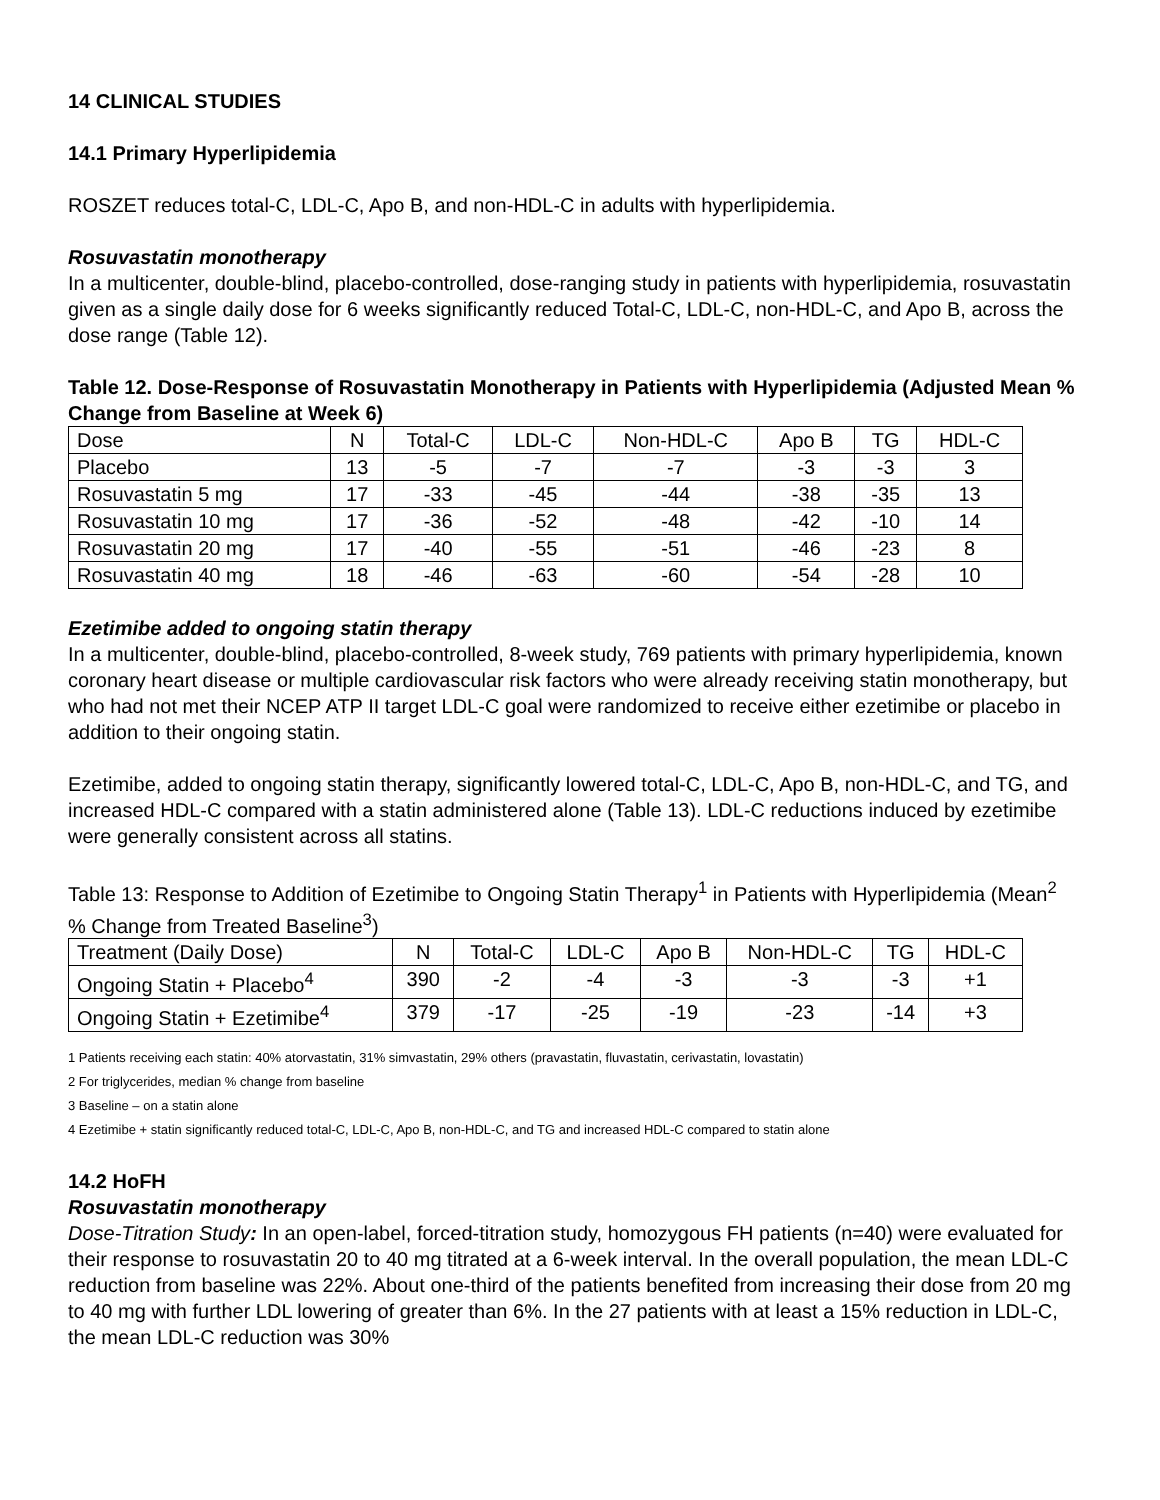14 CLINICAL STUDIES
14.1 Primary Hyperlipidemia
ROSZET reduces total-C, LDL-C, Apo B, and non-HDL-C in adults with hyperlipidemia.
Rosuvastatin monotherapy
In a multicenter, double-blind, placebo-controlled, dose-ranging study in patients with hyperlipidemia, rosuvastatin given as a single daily dose for 6 weeks significantly reduced Total-C, LDL-C, non-HDL-C, and Apo B, across the dose range (Table 12).
Table 12. Dose-Response of Rosuvastatin Monotherapy in Patients with Hyperlipidemia (Adjusted Mean % Change from Baseline at Week 6)
| Dose | N | Total-C | LDL-C | Non-HDL-C | Apo B | TG | HDL-C |
| --- | --- | --- | --- | --- | --- | --- | --- |
| Placebo | 13 | -5 | -7 | -7 | -3 | -3 | 3 |
| Rosuvastatin 5 mg | 17 | -33 | -45 | -44 | -38 | -35 | 13 |
| Rosuvastatin 10 mg | 17 | -36 | -52 | -48 | -42 | -10 | 14 |
| Rosuvastatin 20 mg | 17 | -40 | -55 | -51 | -46 | -23 | 8 |
| Rosuvastatin 40 mg | 18 | -46 | -63 | -60 | -54 | -28 | 10 |
Ezetimibe added to ongoing statin therapy
In a multicenter, double-blind, placebo-controlled, 8-week study, 769 patients with primary hyperlipidemia, known coronary heart disease or multiple cardiovascular risk factors who were already receiving statin monotherapy, but who had not met their NCEP ATP II target LDL-C goal were randomized to receive either ezetimibe or placebo in addition to their ongoing statin.
Ezetimibe, added to ongoing statin therapy, significantly lowered total-C, LDL-C, Apo B, non-HDL-C, and TG, and increased HDL-C compared with a statin administered alone (Table 13). LDL-C reductions induced by ezetimibe were generally consistent across all statins.
Table 13: Response to Addition of Ezetimibe to Ongoing Statin Therapy<sup>1</sup> in Patients with Hyperlipidemia (Mean<sup>2</sup> % Change from Treated Baseline<sup>3</sup>)
| Treatment (Daily Dose) | N | Total-C | LDL-C | Apo B | Non-HDL-C | TG | HDL-C |
| --- | --- | --- | --- | --- | --- | --- | --- |
| Ongoing Statin + Placebo<sup>4</sup> | 390 | -2 | -4 | -3 | -3 | -3 | +1 |
| Ongoing Statin + Ezetimibe<sup>4</sup> | 379 | -17 | -25 | -19 | -23 | -14 | +3 |
1 Patients receiving each statin: 40% atorvastatin, 31% simvastatin, 29% others (pravastatin, fluvastatin, cerivastatin, lovastatin)
2 For triglycerides, median % change from baseline
3 Baseline – on a statin alone
4 Ezetimibe + statin significantly reduced total-C, LDL-C, Apo B, non-HDL-C, and TG and increased HDL-C compared to statin alone
14.2 HoFH
Rosuvastatin monotherapy
Dose-Titration Study: In an open-label, forced-titration study, homozygous FH patients (n=40) were evaluated for their response to rosuvastatin 20 to 40 mg titrated at a 6-week interval. In the overall population, the mean LDL-C reduction from baseline was 22%. About one-third of the patients benefited from increasing their dose from 20 mg to 40 mg with further LDL lowering of greater than 6%. In the 27 patients with at least a 15% reduction in LDL-C, the mean LDL-C reduction was 30%